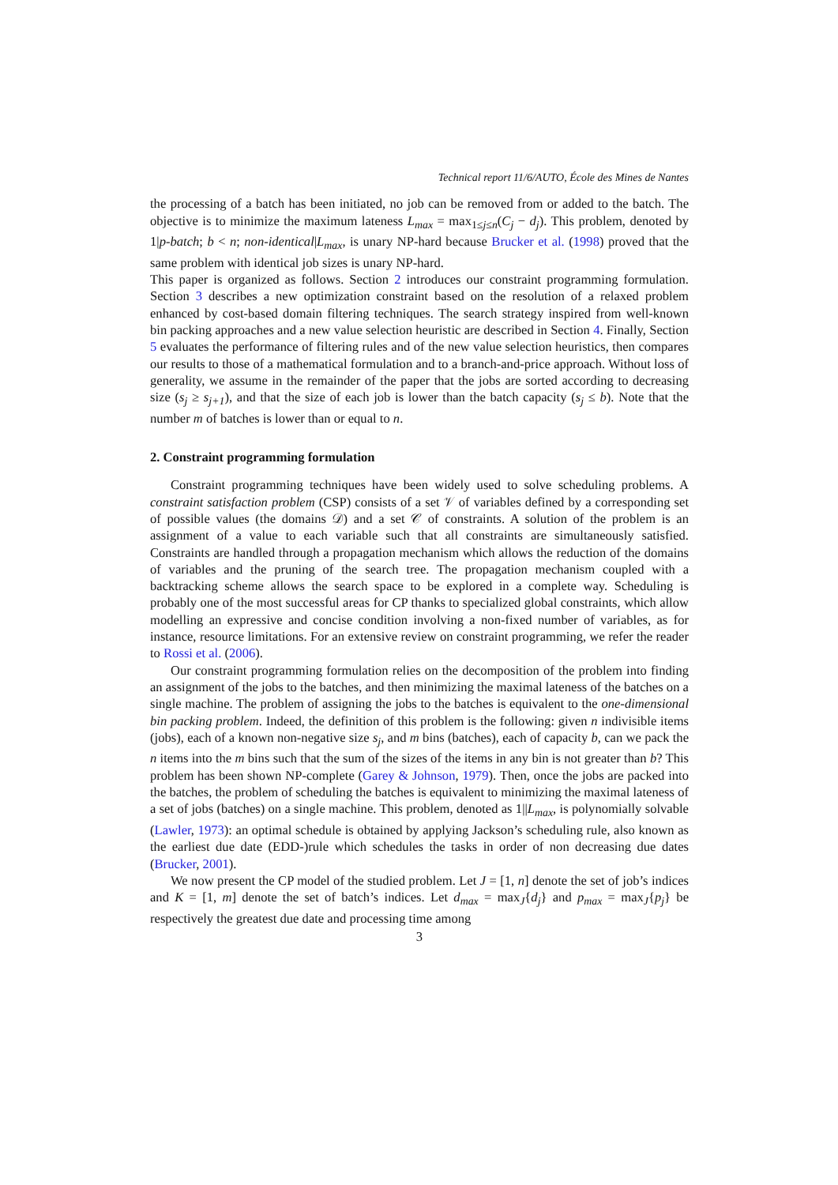Technical report 11/6/AUTO, École des Mines de Nantes
the processing of a batch has been initiated, no job can be removed from or added to the batch. The objective is to minimize the maximum lateness L<sub>max</sub> = max<sub>1≤j≤n</sub>(C<sub>j</sub> − d<sub>j</sub>). This problem, denoted by 1|p-batch; b < n; non-identical|L<sub>max</sub>, is unary NP-hard because Brucker et al. (1998) proved that the same problem with identical job sizes is unary NP-hard.
This paper is organized as follows. Section 2 introduces our constraint programming formulation. Section 3 describes a new optimization constraint based on the resolution of a relaxed problem enhanced by cost-based domain filtering techniques. The search strategy inspired from well-known bin packing approaches and a new value selection heuristic are described in Section 4. Finally, Section 5 evaluates the performance of filtering rules and of the new value selection heuristics, then compares our results to those of a mathematical formulation and to a branch-and-price approach. Without loss of generality, we assume in the remainder of the paper that the jobs are sorted according to decreasing size (s<sub>j</sub> ≥ s<sub>j+1</sub>), and that the size of each job is lower than the batch capacity (s<sub>j</sub> ≤ b). Note that the number m of batches is lower than or equal to n.
2. Constraint programming formulation
Constraint programming techniques have been widely used to solve scheduling problems. A constraint satisfaction problem (CSP) consists of a set 𝒱 of variables defined by a corresponding set of possible values (the domains 𝒟) and a set 𝒞 of constraints. A solution of the problem is an assignment of a value to each variable such that all constraints are simultaneously satisfied. Constraints are handled through a propagation mechanism which allows the reduction of the domains of variables and the pruning of the search tree. The propagation mechanism coupled with a backtracking scheme allows the search space to be explored in a complete way. Scheduling is probably one of the most successful areas for CP thanks to specialized global constraints, which allow modelling an expressive and concise condition involving a non-fixed number of variables, as for instance, resource limitations. For an extensive review on constraint programming, we refer the reader to Rossi et al. (2006).
Our constraint programming formulation relies on the decomposition of the problem into finding an assignment of the jobs to the batches, and then minimizing the maximal lateness of the batches on a single machine. The problem of assigning the jobs to the batches is equivalent to the one-dimensional bin packing problem. Indeed, the definition of this problem is the following: given n indivisible items (jobs), each of a known non-negative size s<sub>j</sub>, and m bins (batches), each of capacity b, can we pack the n items into the m bins such that the sum of the sizes of the items in any bin is not greater than b? This problem has been shown NP-complete (Garey & Johnson, 1979). Then, once the jobs are packed into the batches, the problem of scheduling the batches is equivalent to minimizing the maximal lateness of a set of jobs (batches) on a single machine. This problem, denoted as 1||L<sub>max</sub>, is polynomially solvable (Lawler, 1973): an optimal schedule is obtained by applying Jackson’s scheduling rule, also known as the earliest due date (EDD-)rule which schedules the tasks in order of non decreasing due dates (Brucker, 2001).
We now present the CP model of the studied problem. Let J = [1, n] denote the set of job’s indices and K = [1, m] denote the set of batch’s indices. Let d<sub>max</sub> = max<sub>J</sub>{d<sub>j</sub>} and p<sub>max</sub> = max<sub>J</sub>{p<sub>j</sub>} be respectively the greatest due date and processing time among
3